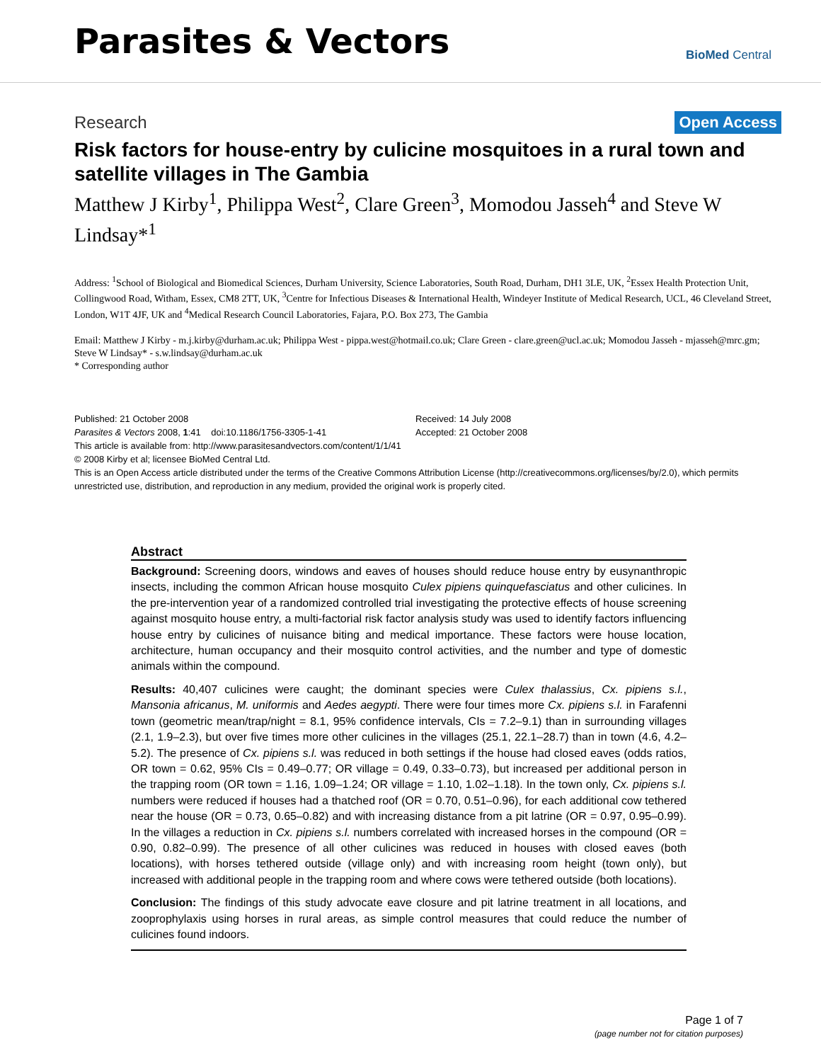Parasites & Vectors
BioMed Central
Research
Open Access
Risk factors for house-entry by culicine mosquitoes in a rural town and satellite villages in The Gambia
Matthew J Kirby<sup>1</sup>, Philippa West<sup>2</sup>, Clare Green<sup>3</sup>, Momodou Jasseh<sup>4</sup> and Steve W Lindsay*<sup>1</sup>
Address: <sup>1</sup>School of Biological and Biomedical Sciences, Durham University, Science Laboratories, South Road, Durham, DH1 3LE, UK, <sup>2</sup>Essex Health Protection Unit, Collingwood Road, Witham, Essex, CM8 2TT, UK, <sup>3</sup>Centre for Infectious Diseases & International Health, Windeyer Institute of Medical Research, UCL, 46 Cleveland Street, London, W1T 4JF, UK and <sup>4</sup>Medical Research Council Laboratories, Fajara, P.O. Box 273, The Gambia
Email: Matthew J Kirby - m.j.kirby@durham.ac.uk; Philippa West - pippa.west@hotmail.co.uk; Clare Green - clare.green@ucl.ac.uk; Momodou Jasseh - mjasseh@mrc.gm; Steve W Lindsay* - s.w.lindsay@durham.ac.uk
* Corresponding author
Published: 21 October 2008
Parasites & Vectors 2008, 1:41 doi:10.1186/1756-3305-1-41
Received: 14 July 2008
Accepted: 21 October 2008
This article is available from: http://www.parasitesandvectors.com/content/1/1/41
© 2008 Kirby et al; licensee BioMed Central Ltd.
This is an Open Access article distributed under the terms of the Creative Commons Attribution License (http://creativecommons.org/licenses/by/2.0), which permits unrestricted use, distribution, and reproduction in any medium, provided the original work is properly cited.
Abstract
Background: Screening doors, windows and eaves of houses should reduce house entry by eusynanthropic insects, including the common African house mosquito Culex pipiens quinquefasciatus and other culicines. In the pre-intervention year of a randomized controlled trial investigating the protective effects of house screening against mosquito house entry, a multi-factorial risk factor analysis study was used to identify factors influencing house entry by culicines of nuisance biting and medical importance. These factors were house location, architecture, human occupancy and their mosquito control activities, and the number and type of domestic animals within the compound.
Results: 40,407 culicines were caught; the dominant species were Culex thalassius, Cx. pipiens s.l., Mansonia africanus, M. uniformis and Aedes aegypti. There were four times more Cx. pipiens s.l. in Farafenni town (geometric mean/trap/night = 8.1, 95% confidence intervals, CIs = 7.2–9.1) than in surrounding villages (2.1, 1.9–2.3), but over five times more other culicines in the villages (25.1, 22.1–28.7) than in town (4.6, 4.2–5.2). The presence of Cx. pipiens s.l. was reduced in both settings if the house had closed eaves (odds ratios, OR town = 0.62, 95% CIs = 0.49–0.77; OR village = 0.49, 0.33–0.73), but increased per additional person in the trapping room (OR town = 1.16, 1.09–1.24; OR village = 1.10, 1.02–1.18). In the town only, Cx. pipiens s.l. numbers were reduced if houses had a thatched roof (OR = 0.70, 0.51–0.96), for each additional cow tethered near the house (OR = 0.73, 0.65–0.82) and with increasing distance from a pit latrine (OR = 0.97, 0.95–0.99). In the villages a reduction in Cx. pipiens s.l. numbers correlated with increased horses in the compound (OR = 0.90, 0.82–0.99). The presence of all other culicines was reduced in houses with closed eaves (both locations), with horses tethered outside (village only) and with increasing room height (town only), but increased with additional people in the trapping room and where cows were tethered outside (both locations).
Conclusion: The findings of this study advocate eave closure and pit latrine treatment in all locations, and zooprophylaxis using horses in rural areas, as simple control measures that could reduce the number of culicines found indoors.
Page 1 of 7
(page number not for citation purposes)